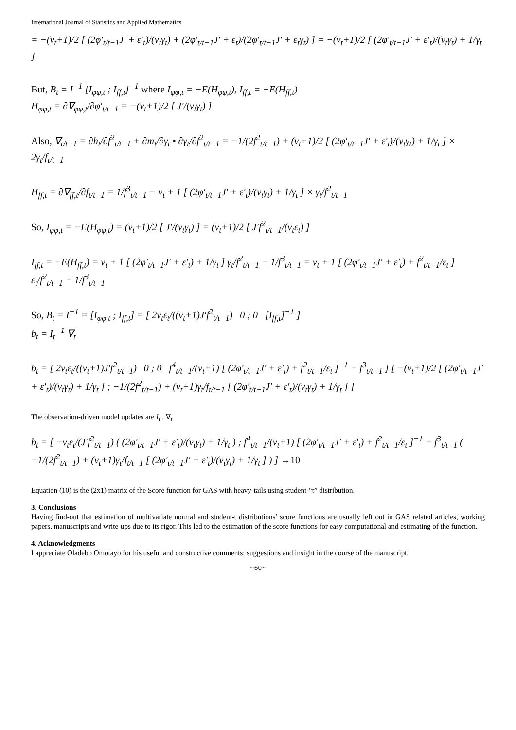International Journal of Statistics and Applied Mathematics
= −(v<sub>t</sub>+1)/2 [ (2φ′<sub>t/t−1</sub>J′ + ε′<sub>t</sub>)/(v<sub>t</sub>γ<sub>t</sub>) + (2φ′<sub>t/t−1</sub>J′ + ε<sub>t</sub>)/(2φ′<sub>t/t−1</sub>J′ + ε<sub>t</sub>γ<sub>t</sub>) ] = −(v<sub>t</sub>+1)/2 [ (2φ′<sub>t/t−1</sub>J′ + ε′<sub>t</sub>)/(v<sub>t</sub>γ<sub>t</sub>) + 1/γ<sub>t</sub> ]
But, B<sub>t</sub> = I<sup>−1</sup> [I<sub>φφ,t</sub> ; I<sub>ff,t</sub>]<sup>−1</sup> where I<sub>φφ,t</sub> = −E(H<sub>φφ,t</sub>), I<sub>ff,t</sub> = −E(H<sub>ff,t</sub>)
H<sub>φφ,t</sub> = ∂∇<sub>φφ,t</sub>/∂φ′<sub>t/t−1</sub> = −(v<sub>t</sub>+1)/2 [ J′/(v<sub>t</sub>γ<sub>t</sub>) ]
Also, ∇<sub>t/t−1</sub> = ∂h<sub>t</sub>/∂f<sup>2</sup><sub>t/t−1</sub> + ∂m<sub>t</sub>/∂γ<sub>t</sub> • ∂γ<sub>t</sub>/∂f<sup>2</sup><sub>t/t−1</sub> = −1/(2f<sup>2</sup><sub>t/t−1</sub>) + (v<sub>t</sub>+1)/2 [ (2φ′<sub>t/t−1</sub>J′ + ε′<sub>t</sub>)/(v<sub>t</sub>γ<sub>t</sub>) + 1/γ<sub>t</sub> ] × 2γ<sub>t</sub>/f<sub>t/t−1</sub>
H<sub>ff,t</sub> = ∂∇<sub>ff,t</sub>/∂f<sub>t/t−1</sub> = 1/f<sup>3</sup><sub>t/t−1</sub> − v<sub>t</sub> + 1 [ (2φ′<sub>t/t−1</sub>J′ + ε′<sub>t</sub>)/(v<sub>t</sub>γ<sub>t</sub>) + 1/γ<sub>t</sub> ] × γ<sub>t</sub>/f<sup>2</sup><sub>t/t−1</sub>
So, I<sub>φφ,t</sub> = −E(H<sub>φφ,t</sub>) = (v<sub>t</sub>+1)/2 [ J′/(v<sub>t</sub>γ<sub>t</sub>) ] = (v<sub>t</sub>+1)/2 [ J′f<sup>2</sup><sub>t/t−1</sub>/(v<sub>t</sub>ε<sub>t</sub>) ]
I<sub>ff,t</sub> = −E(H<sub>ff,t</sub>) = v<sub>t</sub> + 1 [ (2φ′<sub>t/t−1</sub>J′ + ε′<sub>t</sub>) + 1/γ<sub>t</sub> ] γ<sub>t</sub>/f<sup>2</sup><sub>t/t−1</sub> − 1/f<sup>3</sup><sub>t/t−1</sub> = v<sub>t</sub> + 1 [ (2φ′<sub>t/t−1</sub>J′ + ε′<sub>t</sub>) + f<sup>2</sup><sub>t/t−1</sub>/ε<sub>t</sub> ] ε<sub>t</sub>/f<sup>2</sup><sub>t/t−1</sub> − 1/f<sup>3</sup><sub>t/t−1</sub>
So, B<sub>t</sub> = I<sup>−1</sup> = [I<sub>φφ,t</sub> ; I<sub>ff,t</sub>] = [ 2v<sub>t</sub>ε<sub>t</sub>/((v<sub>t</sub>+1)J′f<sup>2</sup><sub>t/t−1</sub>) 0 ; 0 [I<sub>ff,t</sub>]<sup>−1</sup> ]
b<sub>t</sub> = I<sub>t</sub><sup>−1</sup> ∇<sub>t</sub>
b<sub>t</sub> = [ 2v<sub>t</sub>ε<sub>t</sub>/((v<sub>t</sub>+1)J′f<sup>2</sup><sub>t/t−1</sub>) 0 ; 0 f<sup>4</sup><sub>t/t−1</sub>/(v<sub>t</sub>+1) [ (2φ′<sub>t/t−1</sub>J′ + ε′<sub>t</sub>) + f<sup>2</sup><sub>t/t−1</sub>/ε<sub>t</sub> ]<sup>−1</sup> − f<sup>3</sup><sub>t/t−1</sub> ] [ −(v<sub>t</sub>+1)/2 [ (2φ′<sub>t/t−1</sub>J′ + ε′<sub>t</sub>)/(v<sub>t</sub>γ<sub>t</sub>) + 1/γ<sub>t</sub> ] ; −1/(2f<sup>2</sup><sub>t/t−1</sub>) + (v<sub>t</sub>+1)γ<sub>t</sub>/f<sub>t/t−1</sub> [ (2φ′<sub>t/t−1</sub>J′ + ε′<sub>t</sub>)/(v<sub>t</sub>γ<sub>t</sub>) + 1/γ<sub>t</sub> ] ]
The observation-driven model updates are I<sub>t</sub> , ∇<sub>t</sub>
b<sub>t</sub> = [ −v<sub>t</sub>ε<sub>t</sub>/(J′f<sup>2</sup><sub>t/t−1</sub>) ( (2φ′<sub>t/t−1</sub>J′ + ε′<sub>t</sub>)/(v<sub>t</sub>γ<sub>t</sub>) + 1/γ<sub>t</sub> ) ; f<sup>4</sup><sub>t/t−1</sub>/(v<sub>t</sub>+1) [ (2φ′<sub>t/t−1</sub>J′ + ε′<sub>t</sub>) + f<sup>2</sup><sub>t/t−1</sub>/ε<sub>t</sub> ]<sup>−1</sup> − f<sup>3</sup><sub>t/t−1</sub> ( −1/(2f<sup>2</sup><sub>t/t−1</sub>) + (v<sub>t</sub>+1)γ<sub>t</sub>/f<sub>t/t−1</sub> [ (2φ′<sub>t/t−1</sub>J′ + ε′<sub>t</sub>)/(v<sub>t</sub>γ<sub>t</sub>) + 1/γ<sub>t</sub> ] ) ] →10
Equation (10) is the (2x1) matrix of the Score function for GAS with heavy-tails using student-“t” distribution.
3. Conclusions
Having find-out that estimation of multivariate normal and student-t distributions’ score functions are usually left out in GAS related articles, working papers, manuscripts and write-ups due to its rigor. This led to the estimation of the score functions for easy computational and estimating of the function.
4. Acknowledgments
I appreciate Oladebo Omotayo for his useful and constructive comments; suggestions and insight in the course of the manuscript.
~60~